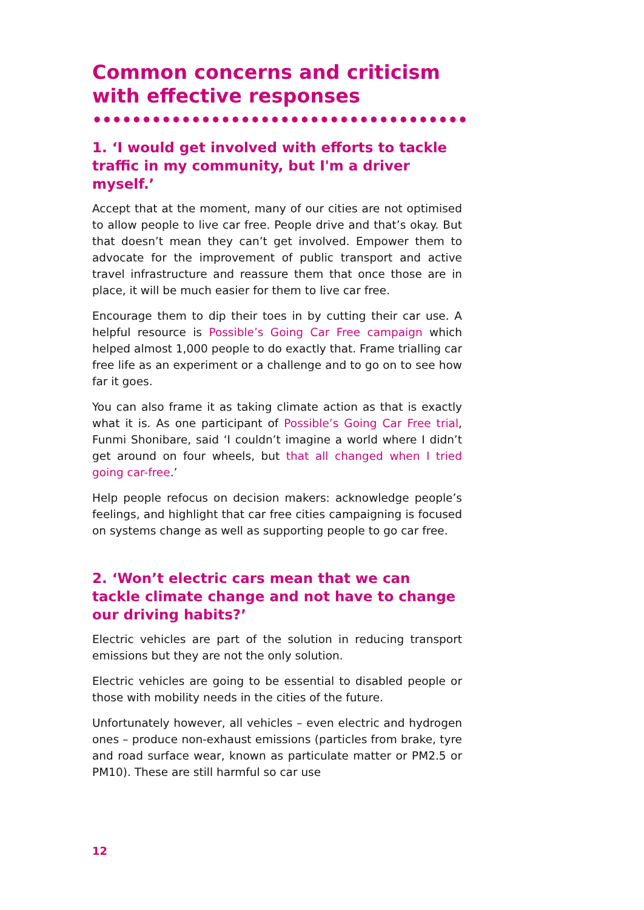Common concerns and criticism with effective responses
1. ‘I would get involved with efforts to tackle traffic in my community, but I'm a driver myself.’
Accept that at the moment, many of our cities are not optimised to allow people to live car free. People drive and that’s okay. But that doesn’t mean they can’t get involved. Empower them to advocate for the improvement of public transport and active travel infrastructure and reassure them that once those are in place, it will be much easier for them to live car free.
Encourage them to dip their toes in by cutting their car use. A helpful resource is Possible’s Going Car Free campaign which helped almost 1,000 people to do exactly that. Frame trialling car free life as an experiment or a challenge and to go on to see how far it goes.
You can also frame it as taking climate action as that is exactly what it is. As one participant of Possible’s Going Car Free trial, Funmi Shonibare, said ‘I couldn’t imagine a world where I didn’t get around on four wheels, but that all changed when I tried going car-free.’
Help people refocus on decision makers: acknowledge people’s feelings, and highlight that car free cities campaigning is focused on systems change as well as supporting people to go car free.
2. ‘Won’t electric cars mean that we can tackle climate change and not have to change our driving habits?’
Electric vehicles are part of the solution in reducing transport emissions but they are not the only solution.
Electric vehicles are going to be essential to disabled people or those with mobility needs in the cities of the future.
Unfortunately however, all vehicles – even electric and hydrogen ones – produce non-exhaust emissions (particles from brake, tyre and road surface wear, known as particulate matter or PM2.5 or PM10). These are still harmful so car use
12